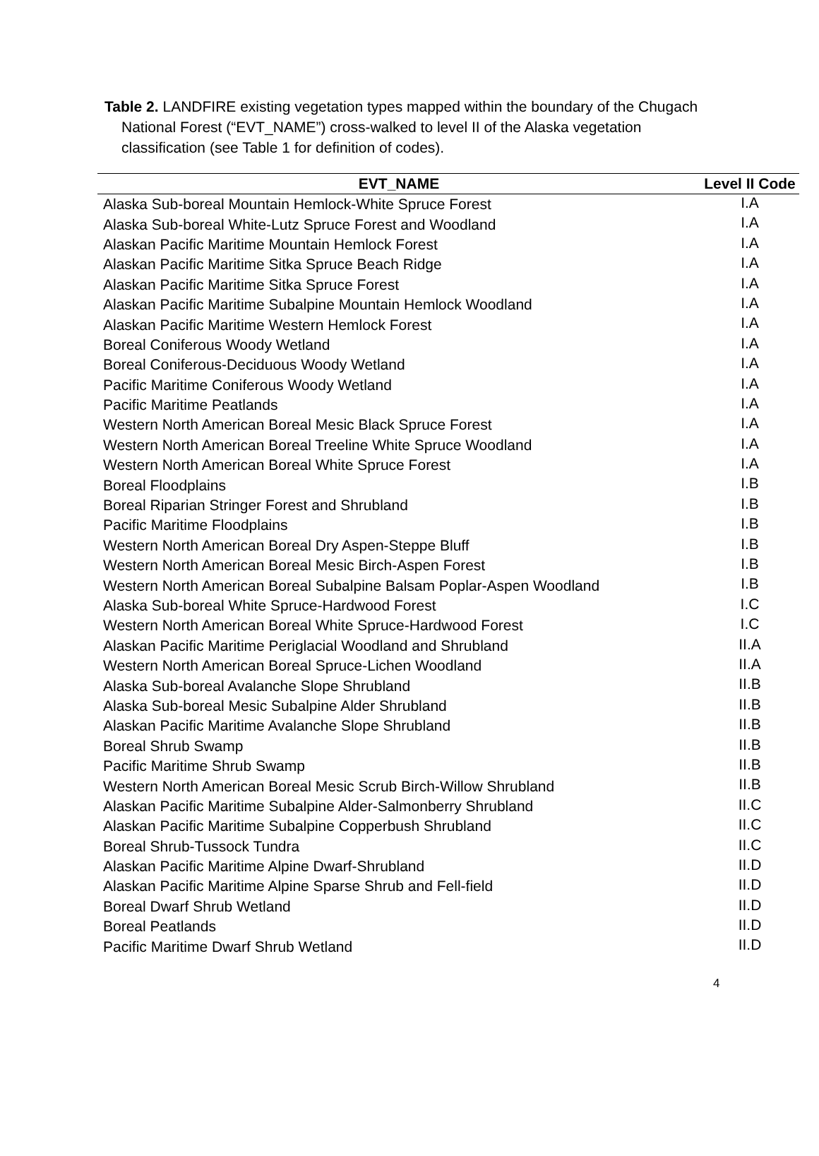Table 2. LANDFIRE existing vegetation types mapped within the boundary of the Chugach National Forest (“EVT_NAME”) cross-walked to level II of the Alaska vegetation classification (see Table 1 for definition of codes).
| EVT_NAME | Level II Code |
| --- | --- |
| Alaska Sub-boreal Mountain Hemlock-White Spruce Forest | I.A |
| Alaska Sub-boreal White-Lutz Spruce Forest and Woodland | I.A |
| Alaskan Pacific Maritime Mountain Hemlock Forest | I.A |
| Alaskan Pacific Maritime Sitka Spruce Beach Ridge | I.A |
| Alaskan Pacific Maritime Sitka Spruce Forest | I.A |
| Alaskan Pacific Maritime Subalpine Mountain Hemlock Woodland | I.A |
| Alaskan Pacific Maritime Western Hemlock Forest | I.A |
| Boreal Coniferous Woody Wetland | I.A |
| Boreal Coniferous-Deciduous Woody Wetland | I.A |
| Pacific Maritime Coniferous Woody Wetland | I.A |
| Pacific Maritime Peatlands | I.A |
| Western North American Boreal Mesic Black Spruce Forest | I.A |
| Western North American Boreal Treeline White Spruce Woodland | I.A |
| Western North American Boreal White Spruce Forest | I.A |
| Boreal Floodplains | I.B |
| Boreal Riparian Stringer Forest and Shrubland | I.B |
| Pacific Maritime Floodplains | I.B |
| Western North American Boreal Dry Aspen-Steppe Bluff | I.B |
| Western North American Boreal Mesic Birch-Aspen Forest | I.B |
| Western North American Boreal Subalpine Balsam Poplar-Aspen Woodland | I.B |
| Alaska Sub-boreal White Spruce-Hardwood Forest | I.C |
| Western North American Boreal White Spruce-Hardwood Forest | I.C |
| Alaskan Pacific Maritime Periglacial Woodland and Shrubland | II.A |
| Western North American Boreal Spruce-Lichen Woodland | II.A |
| Alaska Sub-boreal Avalanche Slope Shrubland | II.B |
| Alaska Sub-boreal Mesic Subalpine Alder Shrubland | II.B |
| Alaskan Pacific Maritime Avalanche Slope Shrubland | II.B |
| Boreal Shrub Swamp | II.B |
| Pacific Maritime Shrub Swamp | II.B |
| Western North American Boreal Mesic Scrub Birch-Willow Shrubland | II.B |
| Alaskan Pacific Maritime Subalpine Alder-Salmonberry Shrubland | II.C |
| Alaskan Pacific Maritime Subalpine Copperbush Shrubland | II.C |
| Boreal Shrub-Tussock Tundra | II.C |
| Alaskan Pacific Maritime Alpine Dwarf-Shrubland | II.D |
| Alaskan Pacific Maritime Alpine Sparse Shrub and Fell-field | II.D |
| Boreal Dwarf Shrub Wetland | II.D |
| Boreal Peatlands | II.D |
| Pacific Maritime Dwarf Shrub Wetland | II.D |
4